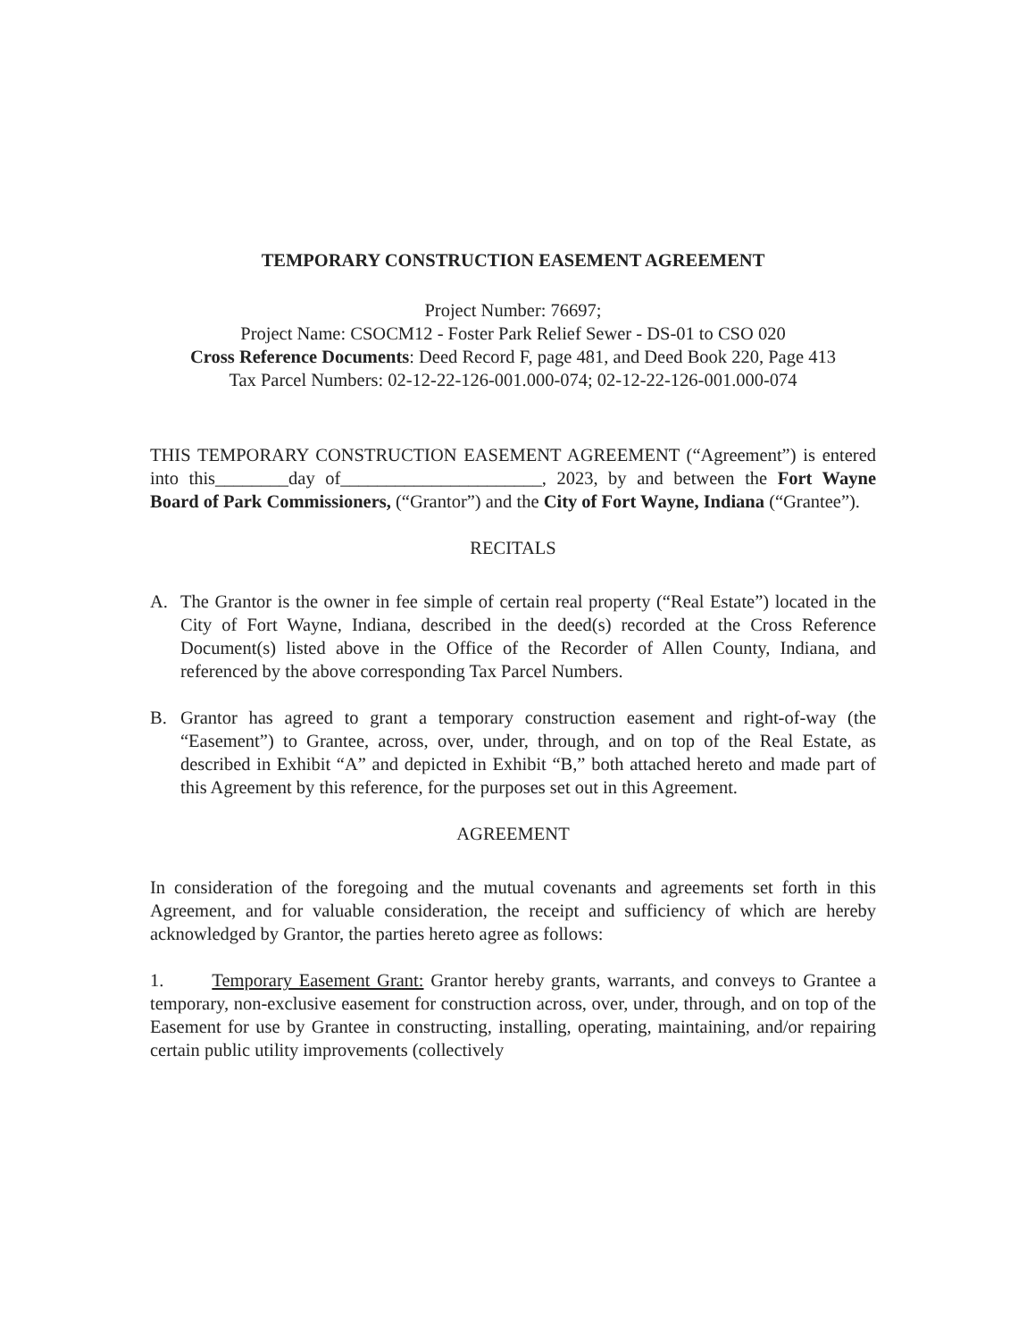TEMPORARY CONSTRUCTION EASEMENT AGREEMENT
Project Number: 76697;
Project Name: CSOCM12 - Foster Park Relief Sewer - DS-01 to CSO 020
Cross Reference Documents: Deed Record F, page 481, and Deed Book 220, Page 413
Tax Parcel Numbers: 02-12-22-126-001.000-074; 02-12-22-126-001.000-074
THIS TEMPORARY CONSTRUCTION EASEMENT AGREEMENT (“Agreement”) is entered into this________day of______________________, 2023, by and between the Fort Wayne Board of Park Commissioners, (“Grantor”) and the City of Fort Wayne, Indiana (“Grantee”).
RECITALS
A. The Grantor is the owner in fee simple of certain real property (“Real Estate”) located in the City of Fort Wayne, Indiana, described in the deed(s) recorded at the Cross Reference Document(s) listed above in the Office of the Recorder of Allen County, Indiana, and referenced by the above corresponding Tax Parcel Numbers.
B. Grantor has agreed to grant a temporary construction easement and right-of-way (the “Easement”) to Grantee, across, over, under, through, and on top of the Real Estate, as described in Exhibit “A” and depicted in Exhibit “B,” both attached hereto and made part of this Agreement by this reference, for the purposes set out in this Agreement.
AGREEMENT
In consideration of the foregoing and the mutual covenants and agreements set forth in this Agreement, and for valuable consideration, the receipt and sufficiency of which are hereby acknowledged by Grantor, the parties hereto agree as follows:
1. Temporary Easement Grant: Grantor hereby grants, warrants, and conveys to Grantee a temporary, non-exclusive easement for construction across, over, under, through, and on top of the Easement for use by Grantee in constructing, installing, operating, maintaining, and/or repairing certain public utility improvements (collectively